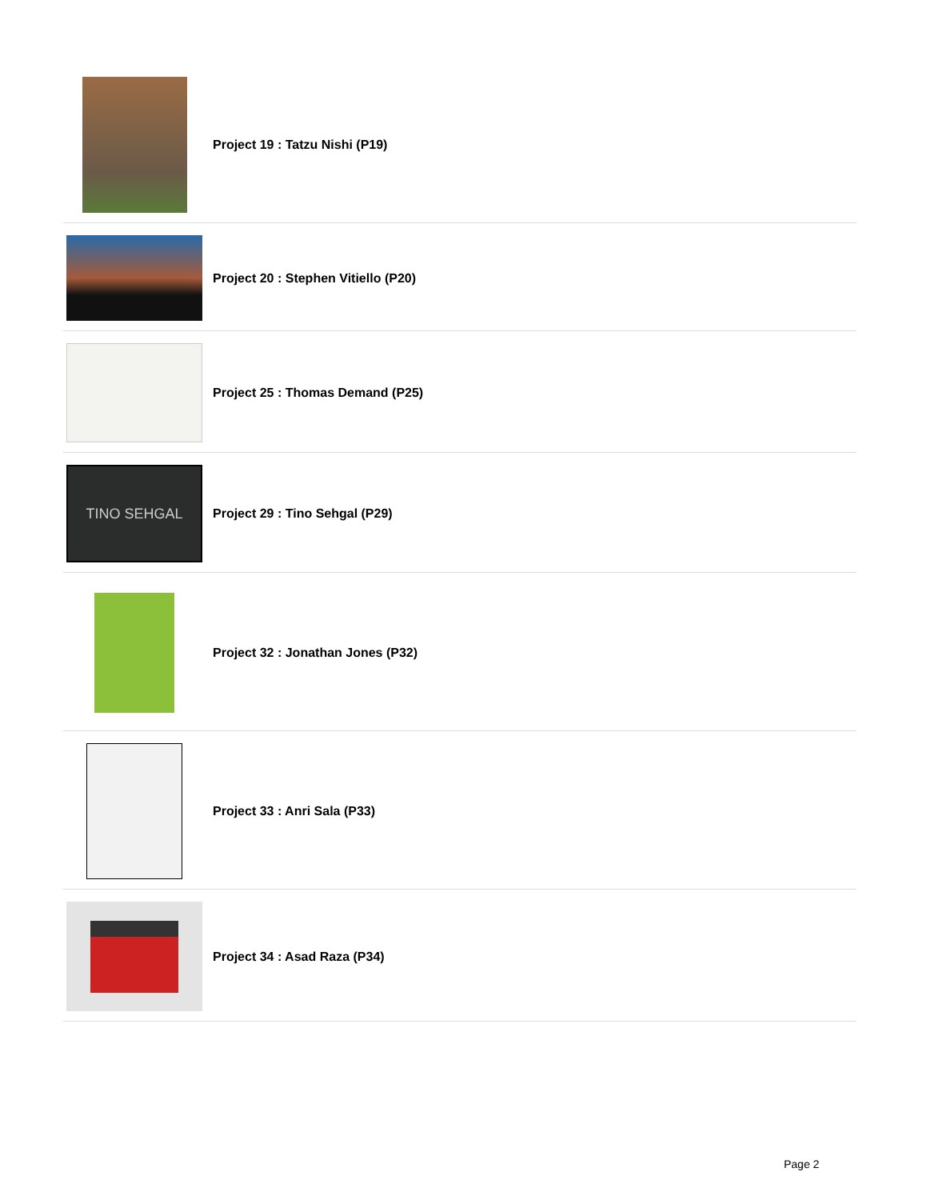Project 19 : Tatzu Nishi (P19)
Project 20 : Stephen Vitiello (P20)
Project 25 : Thomas Demand (P25)
TINO SEHGAL
Project 29 : Tino Sehgal (P29)
Project 32 : Jonathan Jones (P32)
Project 33 : Anri Sala (P33)
Project 34 : Asad Raza (P34)
Page 2